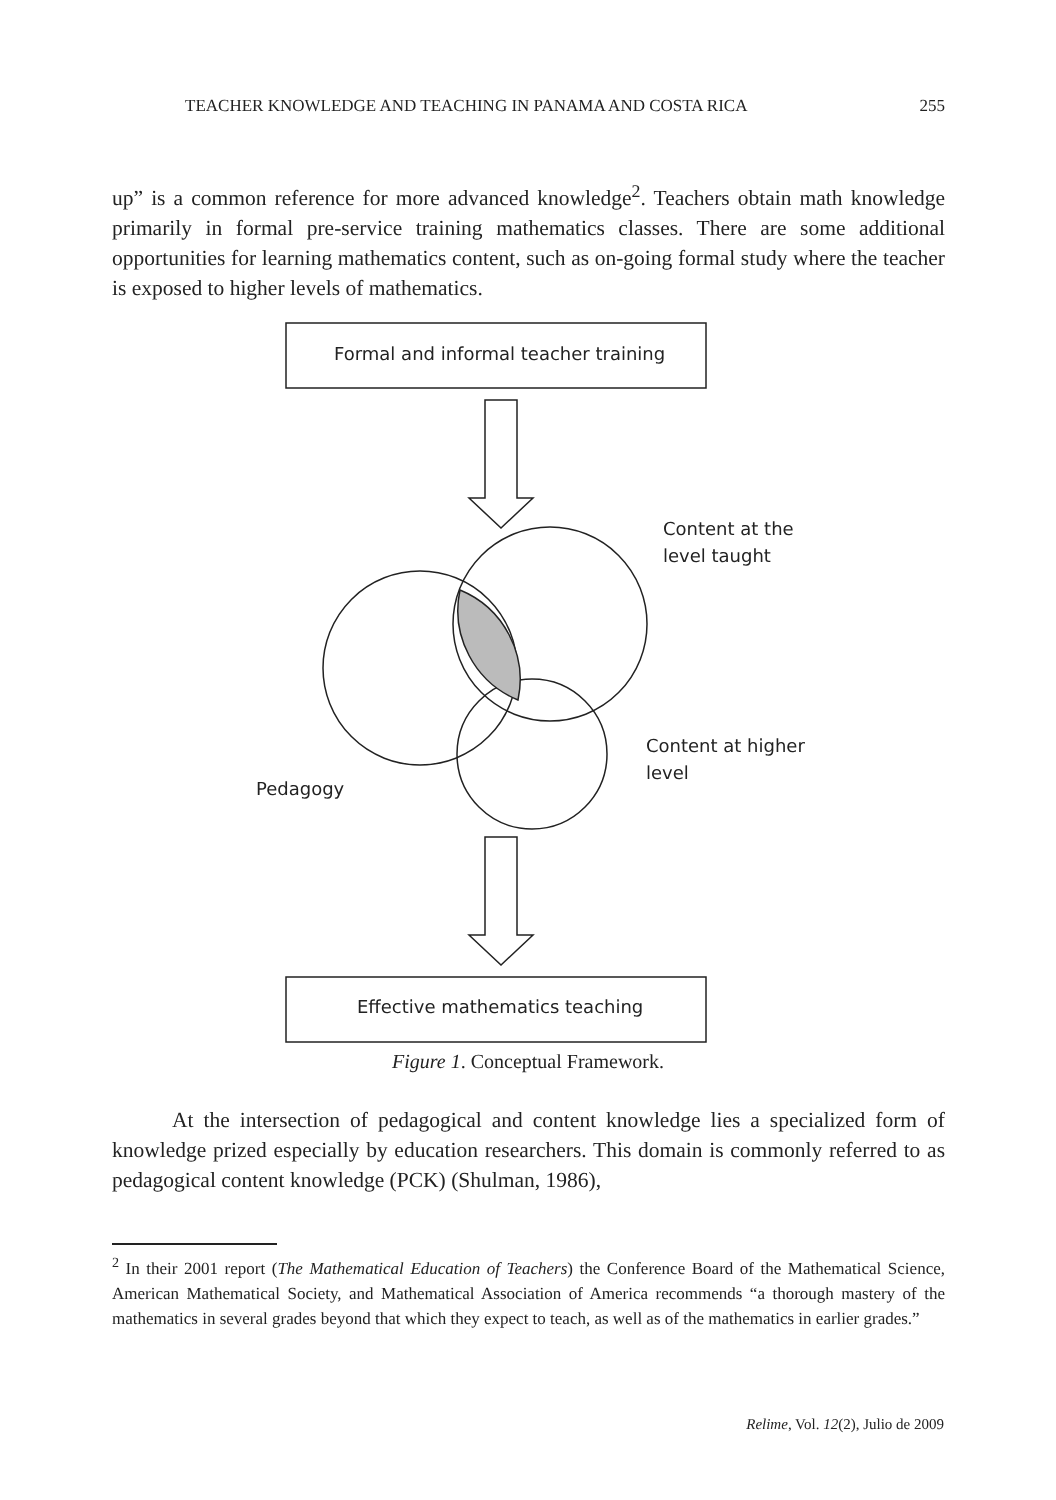TEACHER KNOWLEDGE AND TEACHING IN PANAMA AND COSTA RICA 255
up” is a common reference for more advanced knowledge<sup>2</sup>. Teachers obtain math knowledge primarily in formal pre-service training mathematics classes. There are some additional opportunities for learning mathematics content, such as on-going formal study where the teacher is exposed to higher levels of mathematics.
Formal and informal teacher training
Content at the
level taught
Content at higher
level
Pedagogy
Effective mathematics teaching
Figure 1. Conceptual Framework.
At the intersection of pedagogical and content knowledge lies a specialized form of knowledge prized especially by education researchers. This domain is commonly referred to as pedagogical content knowledge (PCK) (Shulman, 1986),
<sup>2</sup> In their 2001 report (The Mathematical Education of Teachers) the Conference Board of the Mathematical Science, American Mathematical Society, and Mathematical Association of America recommends “a thorough mastery of the mathematics in several grades beyond that which they expect to teach, as well as of the mathematics in earlier grades.”
Relime, Vol. 12(2), Julio de 2009